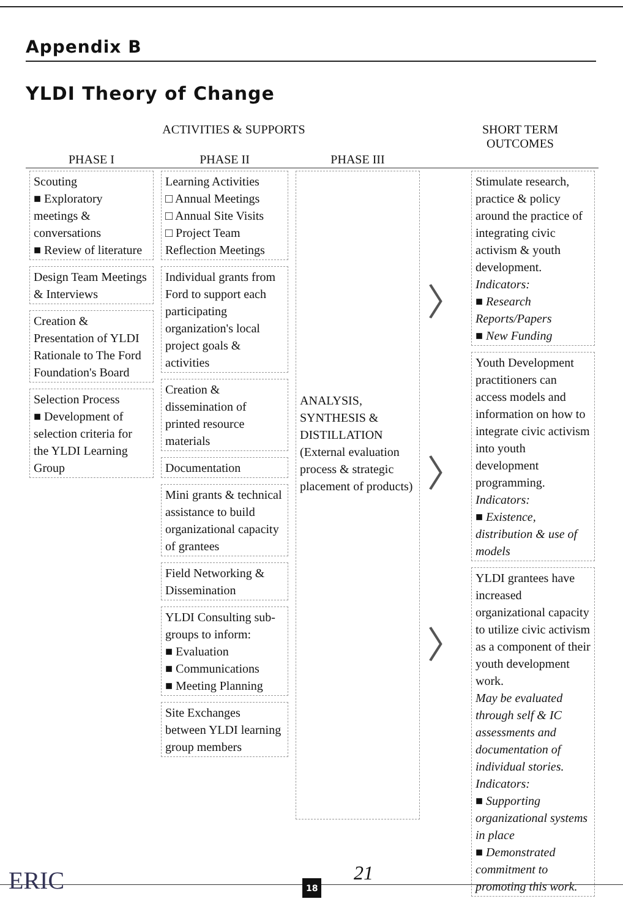Appendix B
YLDI Theory of Change
ACTIVITIES & SUPPORTS SHORT TERM
OUTCOMES
| PHASE I | PHASE II | PHASE III | | |
| --- | --- | --- | --- | --- |
| Scouting ■ Exploratory meetings & conversations ■ Review of literature Design Team Meetings & Interviews Creation & Presentation of YLDI Rationale to The Ford Foundation's Board Selection Process ■ Development of selection criteria for the YLDI Learning Group | Learning Activities □ Annual Meetings □ Annual Site Visits □ Project Team Reflection Meetings Individual grants from Ford to support each participating organization's local project goals & activities Creation & dissemination of printed resource materials Documentation Mini grants & technical assistance to build organizational capacity of grantees Field Networking & Dissemination YLDI Consulting sub-groups to inform: ■ Evaluation ■ Communications ■ Meeting Planning Site Exchanges between YLDI learning group members | ANALYSIS, SYNTHESIS & DISTILLATION (External evaluation process & strategic placement of products) | 〉 〉 〉 | Stimulate research, practice & policy around the practice of integrating civic activism & youth development. Indicators: ■ Research Reports/Papers ■ New Funding Youth Development practitioners can access models and information on how to integrate civic activism into youth development programming. Indicators: ■ Existence, distribution & use of models YLDI grantees have increased organizational capacity to utilize civic activism as a component of their youth development work. May be evaluated through self & IC assessments and documentation of individual stories. Indicators: ■ Supporting organizational systems in place ■ Demonstrated commitment to promoting this work. |
ERIC 18 21